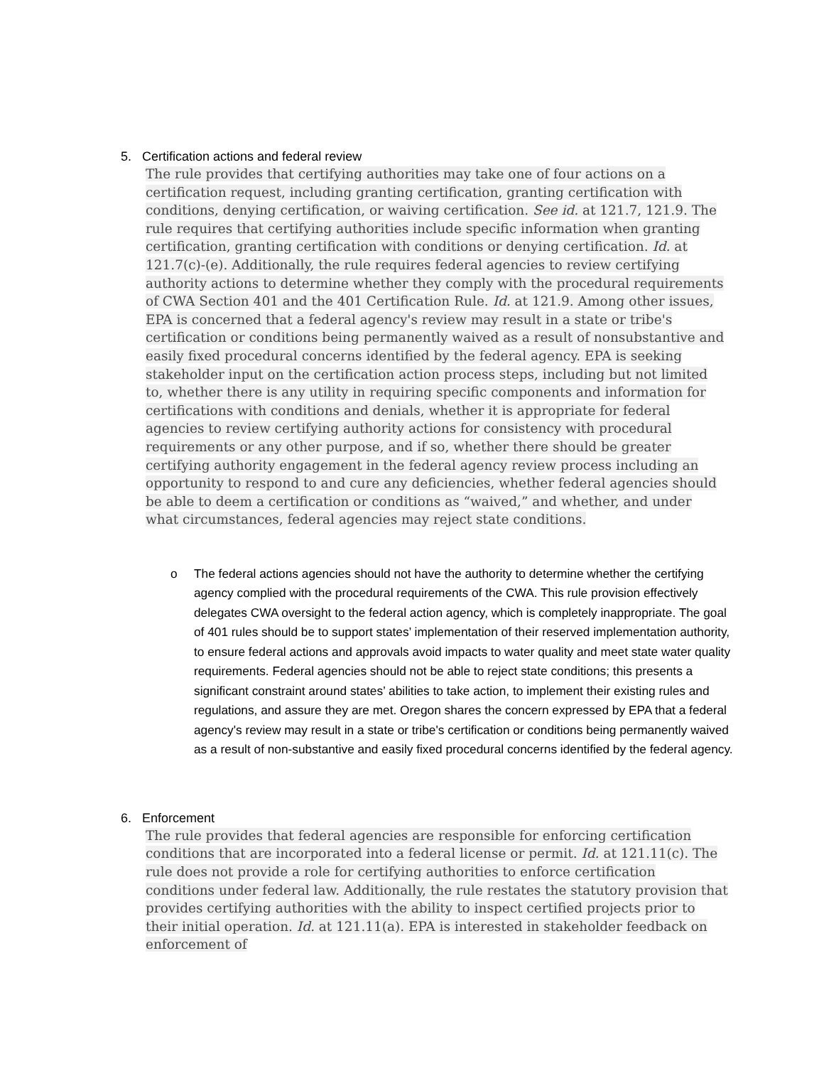5. Certification actions and federal review
The rule provides that certifying authorities may take one of four actions on a certification request, including granting certification, granting certification with conditions, denying certification, or waiving certification. See id. at 121.7, 121.9. The rule requires that certifying authorities include specific information when granting certification, granting certification with conditions or denying certification. Id. at 121.7(c)-(e). Additionally, the rule requires federal agencies to review certifying authority actions to determine whether they comply with the procedural requirements of CWA Section 401 and the 401 Certification Rule. Id. at 121.9. Among other issues, EPA is concerned that a federal agency's review may result in a state or tribe's certification or conditions being permanently waived as a result of nonsubstantive and easily fixed procedural concerns identified by the federal agency. EPA is seeking stakeholder input on the certification action process steps, including but not limited to, whether there is any utility in requiring specific components and information for certifications with conditions and denials, whether it is appropriate for federal agencies to review certifying authority actions for consistency with procedural requirements or any other purpose, and if so, whether there should be greater certifying authority engagement in the federal agency review process including an opportunity to respond to and cure any deficiencies, whether federal agencies should be able to deem a certification or conditions as “waived,” and whether, and under what circumstances, federal agencies may reject state conditions.
o The federal actions agencies should not have the authority to determine whether the certifying agency complied with the procedural requirements of the CWA. This rule provision effectively delegates CWA oversight to the federal action agency, which is completely inappropriate. The goal of 401 rules should be to support states’ implementation of their reserved implementation authority, to ensure federal actions and approvals avoid impacts to water quality and meet state water quality requirements. Federal agencies should not be able to reject state conditions; this presents a significant constraint around states’ abilities to take action, to implement their existing rules and regulations, and assure they are met. Oregon shares the concern expressed by EPA that a federal agency's review may result in a state or tribe's certification or conditions being permanently waived as a result of non-substantive and easily fixed procedural concerns identified by the federal agency.
6. Enforcement
The rule provides that federal agencies are responsible for enforcing certification conditions that are incorporated into a federal license or permit. Id. at 121.11(c). The rule does not provide a role for certifying authorities to enforce certification conditions under federal law. Additionally, the rule restates the statutory provision that provides certifying authorities with the ability to inspect certified projects prior to their initial operation. Id. at 121.11(a). EPA is interested in stakeholder feedback on enforcement of